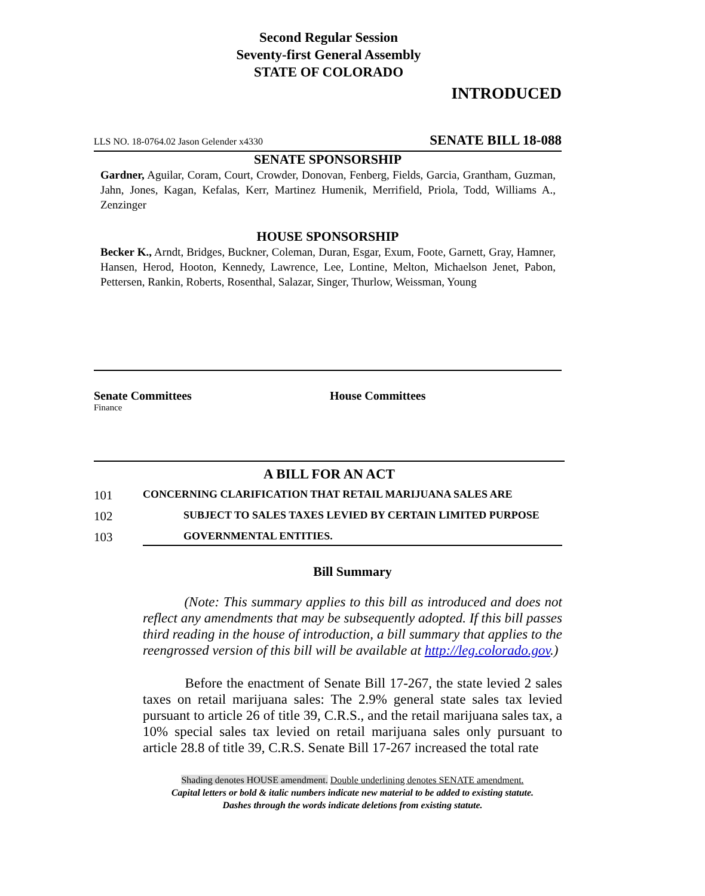Second Regular Session
Seventy-first General Assembly
STATE OF COLORADO
INTRODUCED
LLS NO. 18-0764.02 Jason Gelender x4330 SENATE BILL 18-088
SENATE SPONSORSHIP
Gardner, Aguilar, Coram, Court, Crowder, Donovan, Fenberg, Fields, Garcia, Grantham, Guzman, Jahn, Jones, Kagan, Kefalas, Kerr, Martinez Humenik, Merrifield, Priola, Todd, Williams A., Zenzinger
HOUSE SPONSORSHIP
Becker K., Arndt, Bridges, Buckner, Coleman, Duran, Esgar, Exum, Foote, Garnett, Gray, Hamner, Hansen, Herod, Hooton, Kennedy, Lawrence, Lee, Lontine, Melton, Michaelson Jenet, Pabon, Pettersen, Rankin, Roberts, Rosenthal, Salazar, Singer, Thurlow, Weissman, Young
Senate Committees
Finance
House Committees
A BILL FOR AN ACT
101 CONCERNING CLARIFICATION THAT RETAIL MARIJUANA SALES ARE
102 SUBJECT TO SALES TAXES LEVIED BY CERTAIN LIMITED PURPOSE
103 GOVERNMENTAL ENTITIES.
Bill Summary
(Note: This summary applies to this bill as introduced and does not reflect any amendments that may be subsequently adopted. If this bill passes third reading in the house of introduction, a bill summary that applies to the reengrossed version of this bill will be available at http://leg.colorado.gov.)
Before the enactment of Senate Bill 17-267, the state levied 2 sales taxes on retail marijuana sales: The 2.9% general state sales tax levied pursuant to article 26 of title 39, C.R.S., and the retail marijuana sales tax, a 10% special sales tax levied on retail marijuana sales only pursuant to article 28.8 of title 39, C.R.S. Senate Bill 17-267 increased the total rate
Shading denotes HOUSE amendment. Double underlining denotes SENATE amendment.
Capital letters or bold & italic numbers indicate new material to be added to existing statute.
Dashes through the words indicate deletions from existing statute.